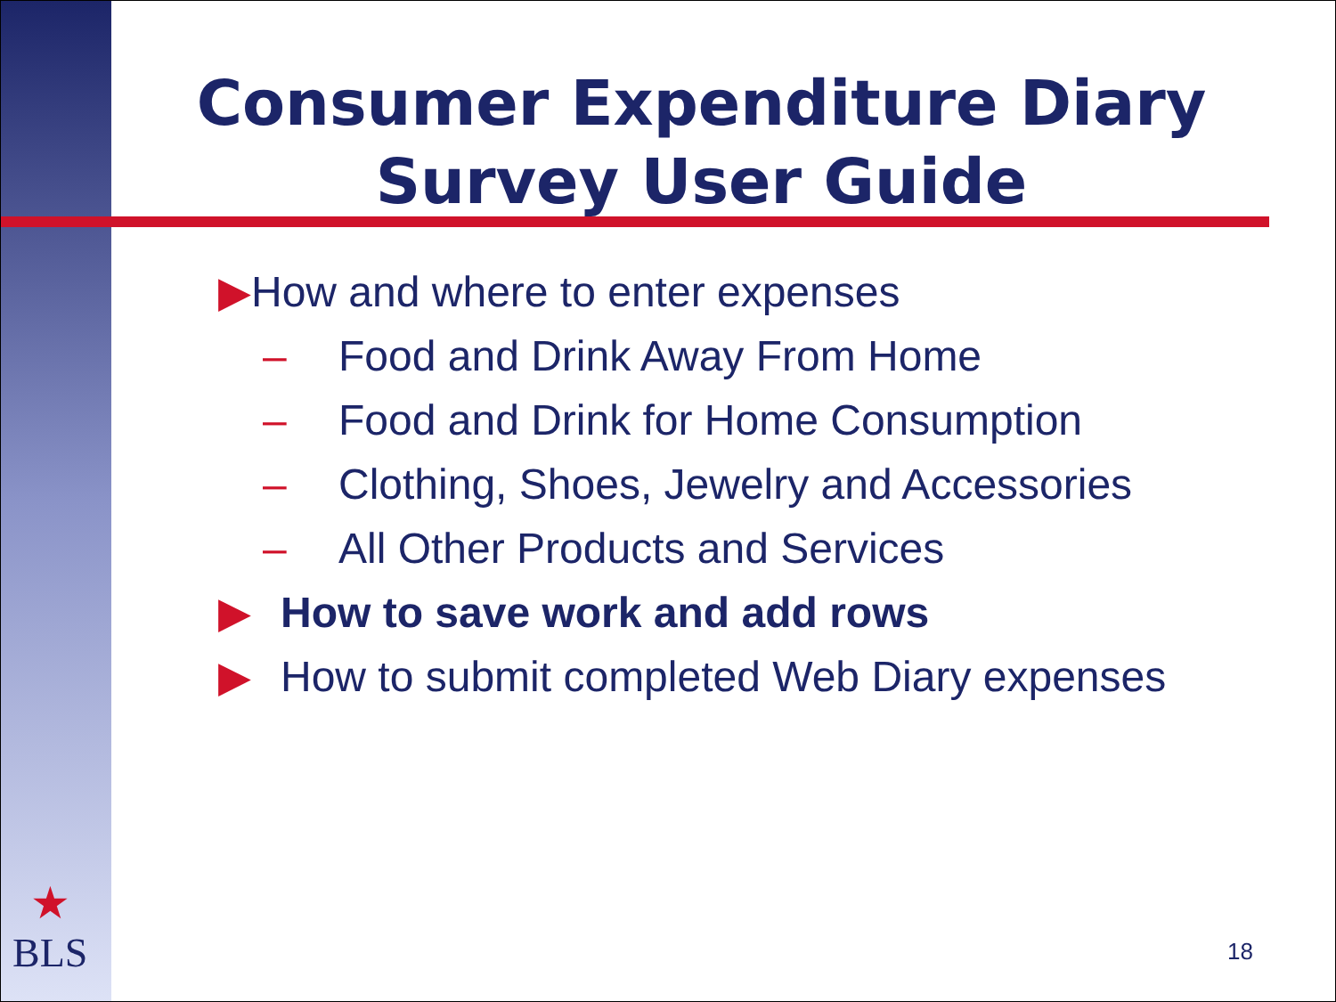Consumer Expenditure Diary
Survey User Guide
▶How and where to enter expenses
– Food and Drink Away From Home
– Food and Drink for Home Consumption
– Clothing, Shoes, Jewelry and Accessories
– All Other Products and Services
▶ How to save work and add rows
▶ How to submit completed Web Diary expenses
★
BLS
18